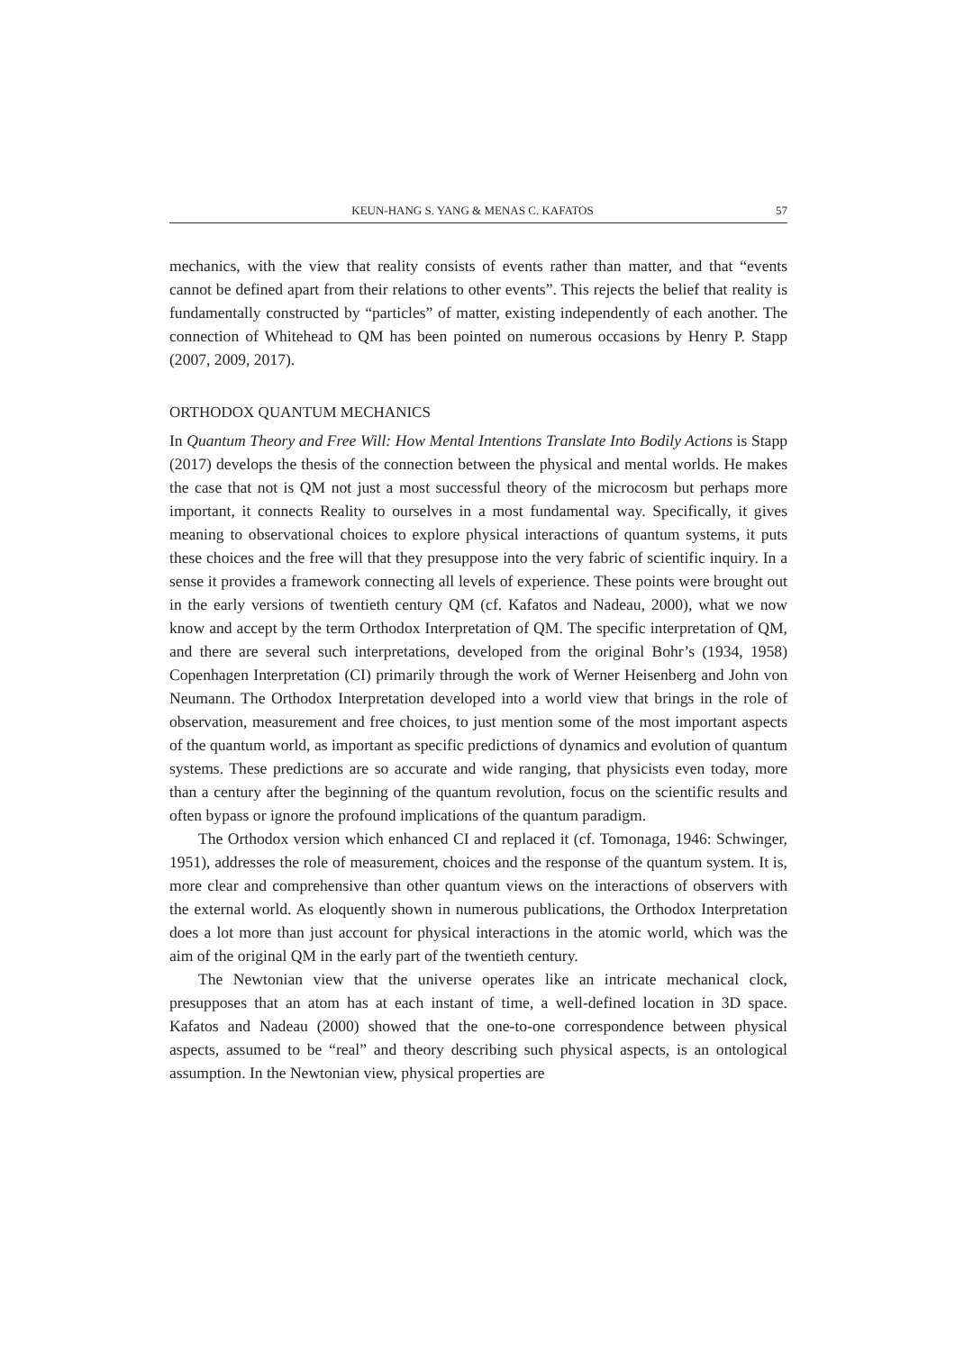KEUN-HANG S. YANG & MENAS C. KAFATOS 57
mechanics, with the view that reality consists of events rather than matter, and that “events cannot be defined apart from their relations to other events”. This rejects the belief that reality is fundamentally constructed by “particles” of matter, existing independently of each another. The connection of Whitehead to QM has been pointed on numerous occasions by Henry P. Stapp (2007, 2009, 2017).
ORTHODOX QUANTUM MECHANICS
In Quantum Theory and Free Will: How Mental Intentions Translate Into Bodily Actions is Stapp (2017) develops the thesis of the connection between the physical and mental worlds. He makes the case that not is QM not just a most successful theory of the microcosm but perhaps more important, it connects Reality to ourselves in a most fundamental way. Specifically, it gives meaning to observational choices to explore physical interactions of quantum systems, it puts these choices and the free will that they presuppose into the very fabric of scientific inquiry. In a sense it provides a framework connecting all levels of experience. These points were brought out in the early versions of twentieth century QM (cf. Kafatos and Nadeau, 2000), what we now know and accept by the term Orthodox Interpretation of QM. The specific interpretation of QM, and there are several such interpretations, developed from the original Bohr’s (1934, 1958) Copenhagen Interpretation (CI) primarily through the work of Werner Heisenberg and John von Neumann. The Orthodox Interpretation developed into a world view that brings in the role of observation, measurement and free choices, to just mention some of the most important aspects of the quantum world, as important as specific predictions of dynamics and evolution of quantum systems. These predictions are so accurate and wide ranging, that physicists even today, more than a century after the beginning of the quantum revolution, focus on the scientific results and often bypass or ignore the profound implications of the quantum paradigm.
The Orthodox version which enhanced CI and replaced it (cf. Tomonaga, 1946: Schwinger, 1951), addresses the role of measurement, choices and the response of the quantum system. It is, more clear and comprehensive than other quantum views on the interactions of observers with the external world. As eloquently shown in numerous publications, the Orthodox Interpretation does a lot more than just account for physical interactions in the atomic world, which was the aim of the original QM in the early part of the twentieth century.
The Newtonian view that the universe operates like an intricate mechanical clock, presupposes that an atom has at each instant of time, a well-defined location in 3D space. Kafatos and Nadeau (2000) showed that the one-to-one correspondence between physical aspects, assumed to be “real” and theory describing such physical aspects, is an ontological assumption. In the Newtonian view, physical properties are